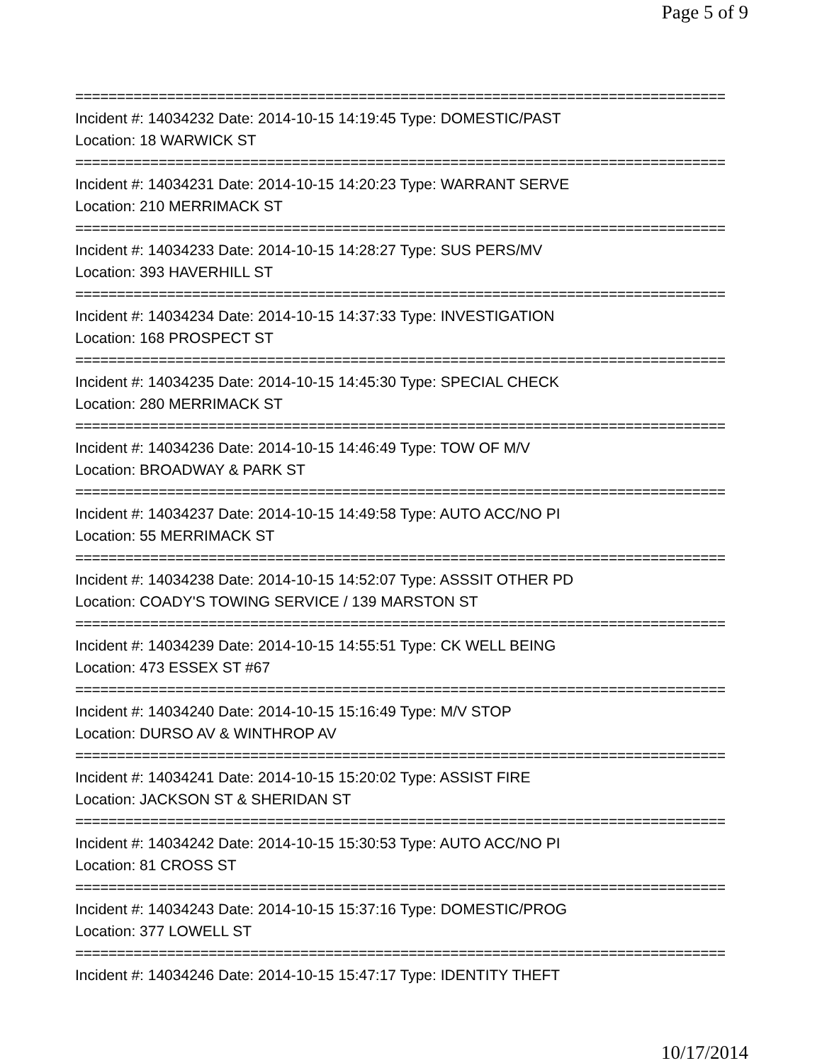Page 5 of 9
==============================================================================
Incident #: 14034232 Date: 2014-10-15 14:19:45 Type: DOMESTIC/PAST
Location: 18 WARWICK ST
==============================================================================
Incident #: 14034231 Date: 2014-10-15 14:20:23 Type: WARRANT SERVE
Location: 210 MERRIMACK ST
==============================================================================
Incident #: 14034233 Date: 2014-10-15 14:28:27 Type: SUS PERS/MV
Location: 393 HAVERHILL ST
==============================================================================
Incident #: 14034234 Date: 2014-10-15 14:37:33 Type: INVESTIGATION
Location: 168 PROSPECT ST
==============================================================================
Incident #: 14034235 Date: 2014-10-15 14:45:30 Type: SPECIAL CHECK
Location: 280 MERRIMACK ST
==============================================================================
Incident #: 14034236 Date: 2014-10-15 14:46:49 Type: TOW OF M/V
Location: BROADWAY & PARK ST
==============================================================================
Incident #: 14034237 Date: 2014-10-15 14:49:58 Type: AUTO ACC/NO PI
Location: 55 MERRIMACK ST
==============================================================================
Incident #: 14034238 Date: 2014-10-15 14:52:07 Type: ASSSIT OTHER PD
Location: COADY'S TOWING SERVICE / 139 MARSTON ST
==============================================================================
Incident #: 14034239 Date: 2014-10-15 14:55:51 Type: CK WELL BEING
Location: 473 ESSEX ST #67
==============================================================================
Incident #: 14034240 Date: 2014-10-15 15:16:49 Type: M/V STOP
Location: DURSO AV & WINTHROP AV
==============================================================================
Incident #: 14034241 Date: 2014-10-15 15:20:02 Type: ASSIST FIRE
Location: JACKSON ST & SHERIDAN ST
==============================================================================
Incident #: 14034242 Date: 2014-10-15 15:30:53 Type: AUTO ACC/NO PI
Location: 81 CROSS ST
==============================================================================
Incident #: 14034243 Date: 2014-10-15 15:37:16 Type: DOMESTIC/PROG
Location: 377 LOWELL ST
==============================================================================
Incident #: 14034246 Date: 2014-10-15 15:47:17 Type: IDENTITY THEFT
10/17/2014